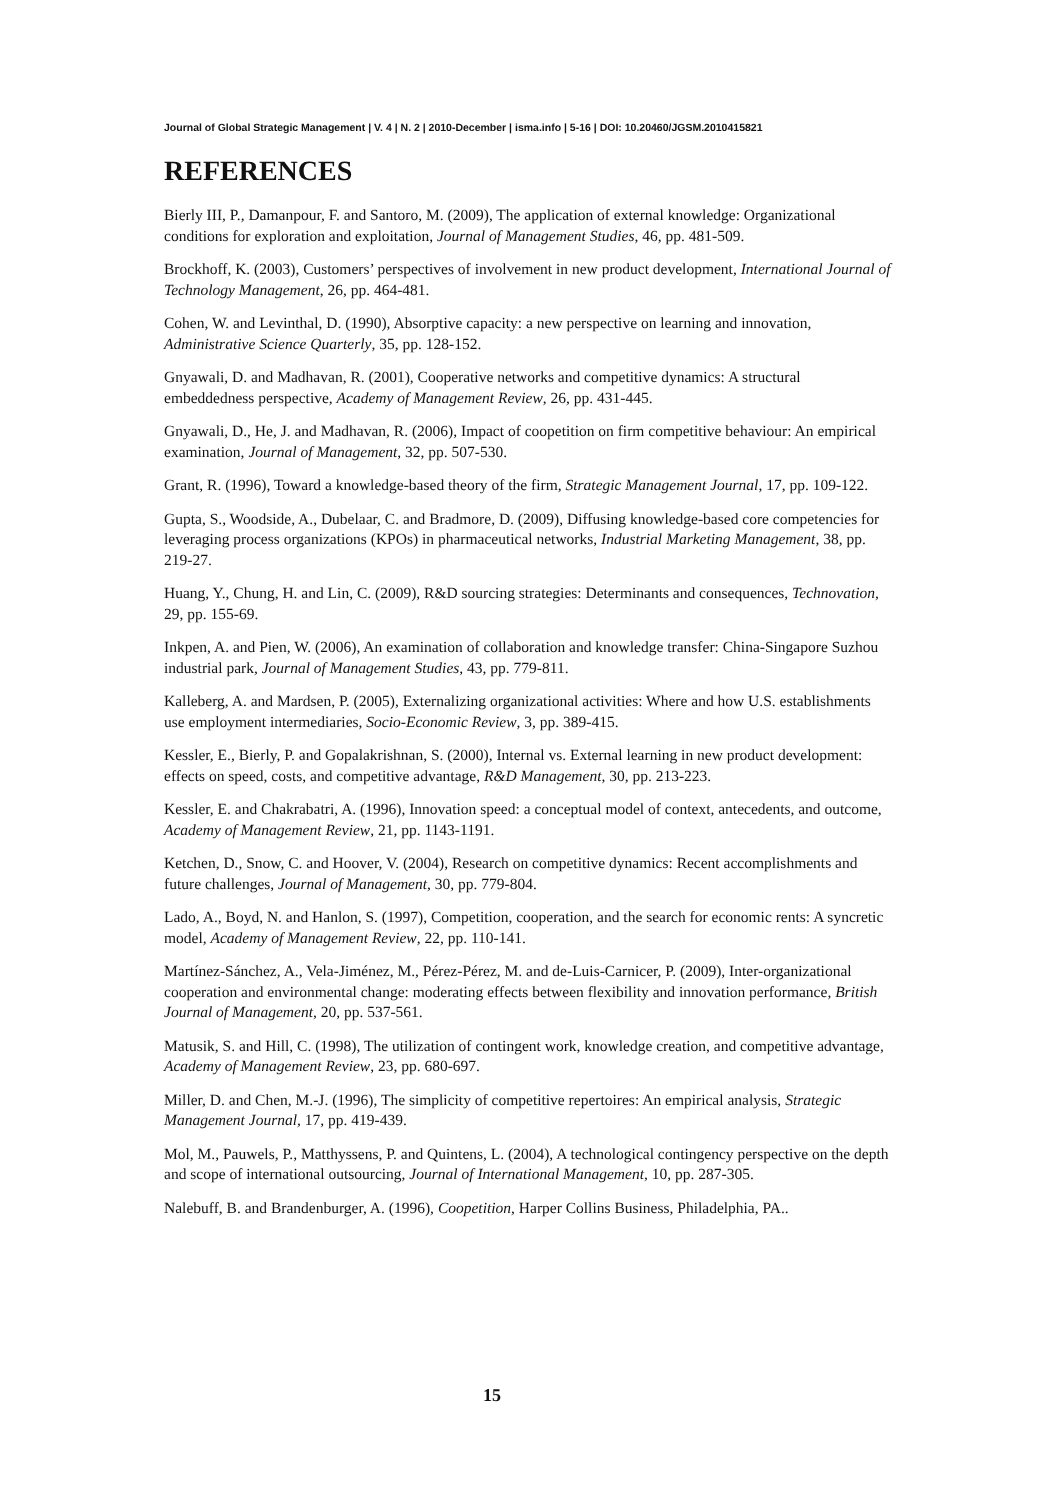Journal of Global Strategic Management | V. 4 | N. 2 | 2010-December | isma.info | 5-16 | DOI: 10.20460/JGSM.2010415821
REFERENCES
Bierly III, P., Damanpour, F. and Santoro, M. (2009), The application of external knowledge: Organizational conditions for exploration and exploitation, Journal of Management Studies, 46, pp. 481-509.
Brockhoff, K. (2003), Customers’ perspectives of involvement in new product development, International Journal of Technology Management, 26, pp. 464-481.
Cohen, W. and Levinthal, D. (1990), Absorptive capacity: a new perspective on learning and innovation, Administrative Science Quarterly, 35, pp. 128-152.
Gnyawali, D. and Madhavan, R. (2001), Cooperative networks and competitive dynamics: A structural embeddedness perspective, Academy of Management Review, 26, pp. 431-445.
Gnyawali, D., He, J. and Madhavan, R. (2006), Impact of coopetition on firm competitive behaviour: An empirical examination, Journal of Management, 32, pp. 507-530.
Grant, R. (1996), Toward a knowledge-based theory of the firm, Strategic Management Journal, 17, pp. 109-122.
Gupta, S., Woodside, A., Dubelaar, C. and Bradmore, D. (2009), Diffusing knowledge-based core competencies for leveraging process organizations (KPOs) in pharmaceutical networks, Industrial Marketing Management, 38, pp. 219-27.
Huang, Y., Chung, H. and Lin, C. (2009), R&D sourcing strategies: Determinants and consequences, Technovation, 29, pp. 155-69.
Inkpen, A. and Pien, W. (2006), An examination of collaboration and knowledge transfer: China-Singapore Suzhou industrial park, Journal of Management Studies, 43, pp. 779-811.
Kalleberg, A. and Mardsen, P. (2005), Externalizing organizational activities: Where and how U.S. establishments use employment intermediaries, Socio-Economic Review, 3, pp. 389-415.
Kessler, E., Bierly, P. and Gopalakrishnan, S. (2000), Internal vs. External learning in new product development: effects on speed, costs, and competitive advantage, R&D Management, 30, pp. 213-223.
Kessler, E. and Chakrabatri, A. (1996), Innovation speed: a conceptual model of context, antecedents, and outcome, Academy of Management Review, 21, pp. 1143-1191.
Ketchen, D., Snow, C. and Hoover, V. (2004), Research on competitive dynamics: Recent accomplishments and future challenges, Journal of Management, 30, pp. 779-804.
Lado, A., Boyd, N. and Hanlon, S. (1997), Competition, cooperation, and the search for economic rents: A syncretic model, Academy of Management Review, 22, pp. 110-141.
Martínez-Sánchez, A., Vela-Jiménez, M., Pérez-Pérez, M. and de-Luis-Carnicer, P. (2009), Inter-organizational cooperation and environmental change: moderating effects between flexibility and innovation performance, British Journal of Management, 20, pp. 537-561.
Matusik, S. and Hill, C. (1998), The utilization of contingent work, knowledge creation, and competitive advantage, Academy of Management Review, 23, pp. 680-697.
Miller, D. and Chen, M.-J. (1996), The simplicity of competitive repertoires: An empirical analysis, Strategic Management Journal, 17, pp. 419-439.
Mol, M., Pauwels, P., Matthyssens, P. and Quintens, L. (2004), A technological contingency perspective on the depth and scope of international outsourcing, Journal of International Management, 10, pp. 287-305.
Nalebuff, B. and Brandenburger, A. (1996), Coopetition, Harper Collins Business, Philadelphia, PA..
15